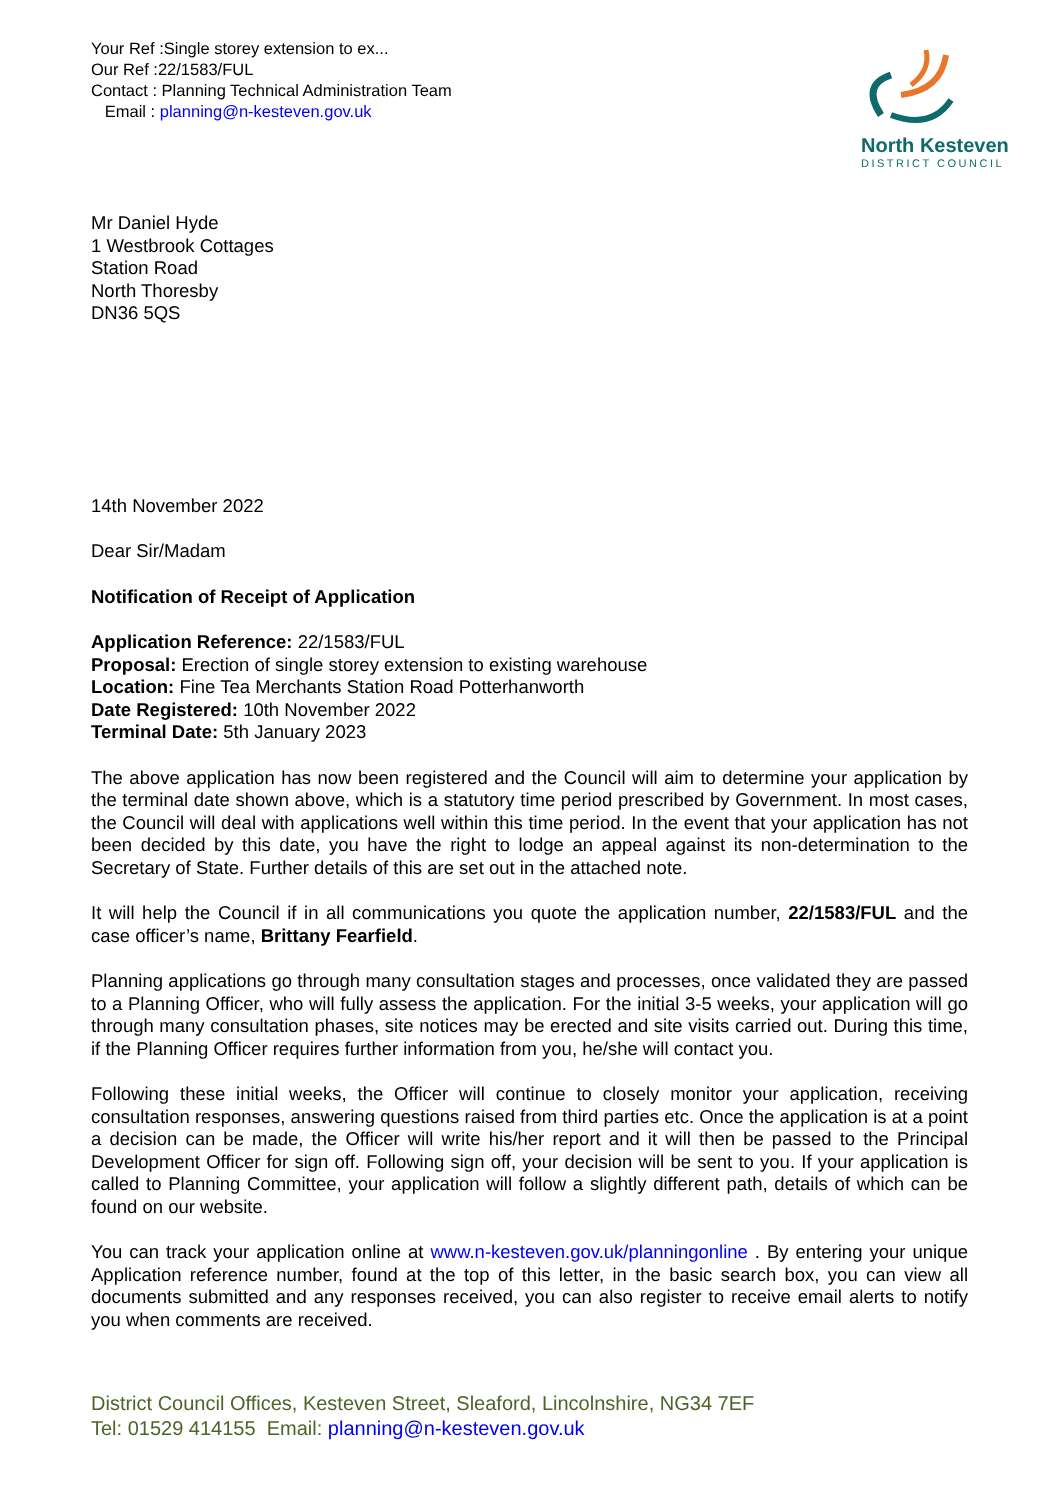North Kesteven
DISTRICT COUNCIL
Your Ref :Single storey extension to ex...
Our Ref :22/1583/FUL
Contact : Planning Technical Administration Team
Email : planning@n-kesteven.gov.uk
Mr Daniel Hyde
1 Westbrook Cottages
Station Road
North Thoresby
DN36 5QS
14th November 2022
Dear Sir/Madam
Notification of Receipt of Application
Application Reference: 22/1583/FUL
Proposal: Erection of single storey extension to existing warehouse
Location: Fine Tea Merchants Station Road Potterhanworth
Date Registered: 10th November 2022
Terminal Date: 5th January 2023
The above application has now been registered and the Council will aim to determine your application by the terminal date shown above, which is a statutory time period prescribed by Government. In most cases, the Council will deal with applications well within this time period. In the event that your application has not been decided by this date, you have the right to lodge an appeal against its non-determination to the Secretary of State. Further details of this are set out in the attached note.
It will help the Council if in all communications you quote the application number, 22/1583/FUL and the case officer’s name, Brittany Fearfield.
Planning applications go through many consultation stages and processes, once validated they are passed to a Planning Officer, who will fully assess the application. For the initial 3-5 weeks, your application will go through many consultation phases, site notices may be erected and site visits carried out. During this time, if the Planning Officer requires further information from you, he/she will contact you.
Following these initial weeks, the Officer will continue to closely monitor your application, receiving consultation responses, answering questions raised from third parties etc. Once the application is at a point a decision can be made, the Officer will write his/her report and it will then be passed to the Principal Development Officer for sign off. Following sign off, your decision will be sent to you. If your application is called to Planning Committee, your application will follow a slightly different path, details of which can be found on our website.
You can track your application online at www.n-kesteven.gov.uk/planningonline . By entering your unique Application reference number, found at the top of this letter, in the basic search box, you can view all documents submitted and any responses received, you can also register to receive email alerts to notify you when comments are received.
District Council Offices, Kesteven Street, Sleaford, Lincolnshire, NG34 7EF
Tel: 01529 414155 Email: planning@n-kesteven.gov.uk